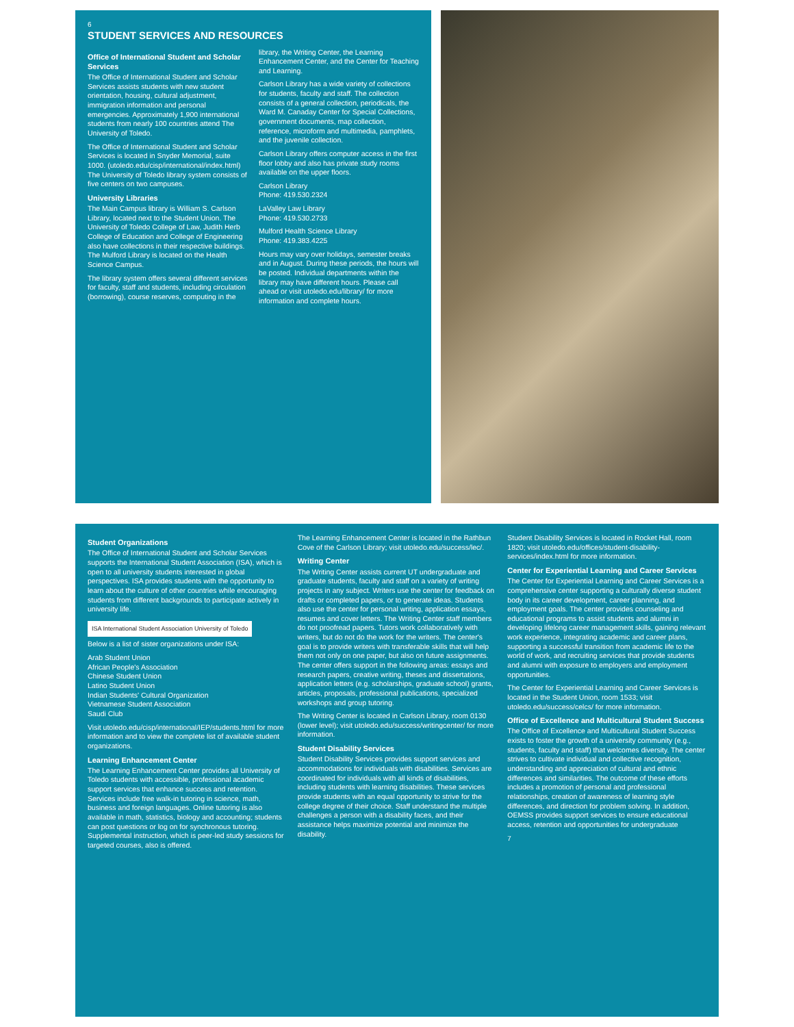6
STUDENT SERVICES AND RESOURCES
Office of International Student and Scholar Services
The Office of International Student and Scholar Services assists students with new student orientation, housing, cultural adjustment, immigration information and personal emergencies. Approximately 1,900 international students from nearly 100 countries attend The University of Toledo.
The Office of International Student and Scholar Services is located in Snyder Memorial, suite 1000. (utoledo.edu/cisp/international/index.html) The University of Toledo library system consists of five centers on two campuses.
University Libraries
The Main Campus library is William S. Carlson Library, located next to the Student Union. The University of Toledo College of Law, Judith Herb College of Education and College of Engineering also have collections in their respective buildings. The Mulford Library is located on the Health Science Campus.
The library system offers several different services for faculty, staff and students, including circulation (borrowing), course reserves, computing in the library, the Writing Center, the Learning Enhancement Center, and the Center for Teaching and Learning.
Carlson Library has a wide variety of collections for students, faculty and staff. The collection consists of a general collection, periodicals, the Ward M. Canaday Center for Special Collections, government documents, map collection, reference, microform and multimedia, pamphlets, and the juvenile collection.
Carlson Library offers computer access in the first floor lobby and also has private study rooms available on the upper floors.
Carlson Library
Phone: 419.530.2324
LaValley Law Library
Phone: 419.530.2733
Mulford Health Science Library
Phone: 419.383.4225
Hours may vary over holidays, semester breaks and in August. During these periods, the hours will be posted. Individual departments within the library may have different hours. Please call ahead or visit utoledo.edu/library/ for more information and complete hours.
Student Organizations
The Office of International Student and Scholar Services supports the International Student Association (ISA), which is open to all university students interested in global perspectives. ISA provides students with the opportunity to learn about the culture of other countries while encouraging students from different backgrounds to participate actively in university life.
ISA International Student Association University of Toledo
Below is a list of sister organizations under ISA:
Arab Student Union
African People's Association
Chinese Student Union
Latino Student Union
Indian Students' Cultural Organization
Vietnamese Student Association
Saudi Club
Visit utoledo.edu/cisp/international/IEP/students.html for more information and to view the complete list of available student organizations.
Learning Enhancement Center
The Learning Enhancement Center provides all University of Toledo students with accessible, professional academic support services that enhance success and retention. Services include free walk-in tutoring in science, math, business and foreign languages. Online tutoring is also available in math, statistics, biology and accounting; students can post questions or log on for synchronous tutoring. Supplemental instruction, which is peer-led study sessions for targeted courses, also is offered.
The Learning Enhancement Center is located in the Rathbun Cove of the Carlson Library; visit utoledo.edu/success/lec/.
Writing Center
The Writing Center assists current UT undergraduate and graduate students, faculty and staff on a variety of writing projects in any subject. Writers use the center for feedback on drafts or completed papers, or to generate ideas. Students also use the center for personal writing, application essays, resumes and cover letters. The Writing Center staff members do not proofread papers. Tutors work collaboratively with writers, but do not do the work for the writers. The center's goal is to provide writers with transferable skills that will help them not only on one paper, but also on future assignments. The center offers support in the following areas: essays and research papers, creative writing, theses and dissertations, application letters (e.g. scholarships, graduate school) grants, articles, proposals, professional publications, specialized workshops and group tutoring.
The Writing Center is located in Carlson Library, room 0130 (lower level); visit utoledo.edu/success/writingcenter/ for more information.
Student Disability Services
Student Disability Services provides support services and accommodations for individuals with disabilities. Services are coordinated for individuals with all kinds of disabilities, including students with learning disabilities. These services provide students with an equal opportunity to strive for the college degree of their choice. Staff understand the multiple challenges a person with a disability faces, and their assistance helps maximize potential and minimize the disability.
Student Disability Services is located in Rocket Hall, room 1820; visit utoledo.edu/offices/student-disability-services/index.html for more information.
Center for Experiential Learning and Career Services
The Center for Experiential Learning and Career Services is a comprehensive center supporting a culturally diverse student body in its career development, career planning, and employment goals. The center provides counseling and educational programs to assist students and alumni in developing lifelong career management skills, gaining relevant work experience, integrating academic and career plans, supporting a successful transition from academic life to the world of work, and recruiting services that provide students and alumni with exposure to employers and employment opportunities.
The Center for Experiential Learning and Career Services is located in the Student Union, room 1533; visit utoledo.edu/success/celcs/ for more information.
Office of Excellence and Multicultural Student Success
The Office of Excellence and Multicultural Student Success exists to foster the growth of a university community (e.g., students, faculty and staff) that welcomes diversity. The center strives to cultivate individual and collective recognition, understanding and appreciation of cultural and ethnic differences and similarities. The outcome of these efforts includes a promotion of personal and professional relationships, creation of awareness of learning style differences, and direction for problem solving. In addition, OEMSS provides support services to ensure educational access, retention and opportunities for undergraduate
7